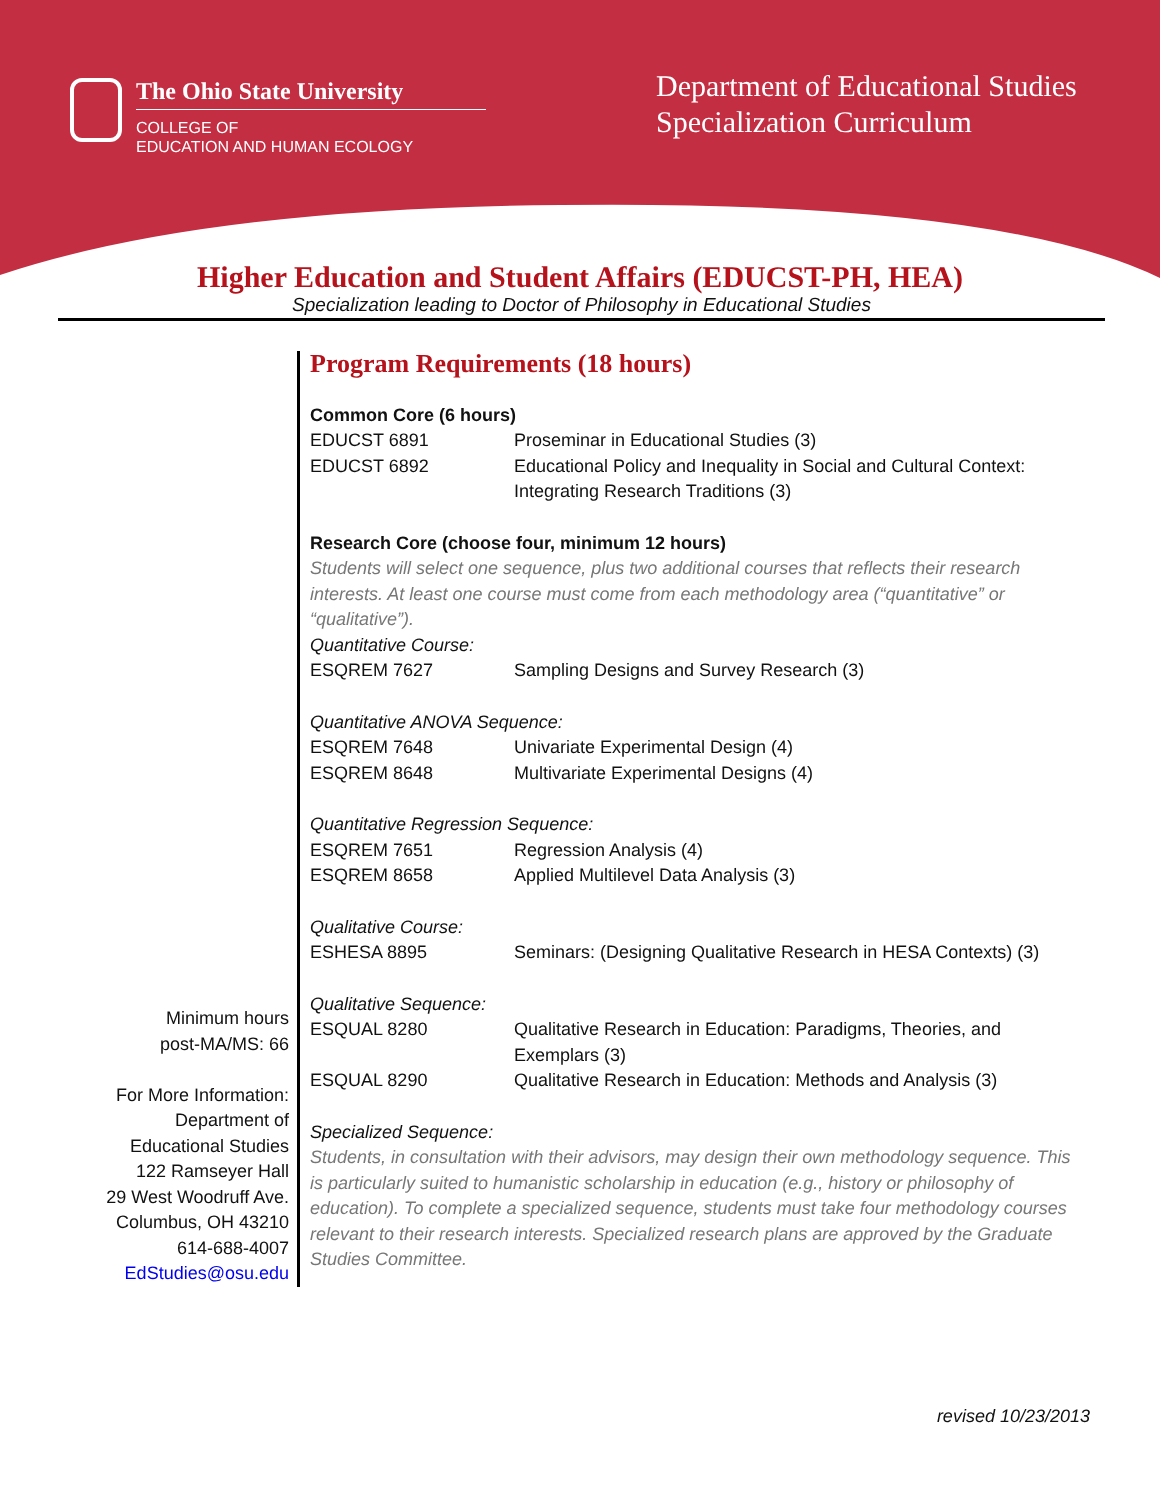The Ohio State University
COLLEGE OF
EDUCATION AND HUMAN ECOLOGY
Department of Educational Studies
Specialization Curriculum
Higher Education and Student Affairs (EDUCST-PH, HEA)
Specialization leading to Doctor of Philosophy in Educational Studies
Minimum hours
post-MA/MS: 66
For More Information:
Department of
Educational Studies
122 Ramseyer Hall
29 West Woodruff Ave.
Columbus, OH 43210
614-688-4007
EdStudies@osu.edu
Program Requirements (18 hours)
Common Core (6 hours)
EDUCST 6891 Proseminar in Educational Studies (3)
EDUCST 6892 Educational Policy and Inequality in Social and Cultural Context: Integrating Research Traditions (3)
Research Core (choose four, minimum 12 hours)
Students will select one sequence, plus two additional courses that reflects their research interests. At least one course must come from each methodology area (“quantitative” or “qualitative”).
Quantitative Course:
ESQREM 7627 Sampling Designs and Survey Research (3)
Quantitative ANOVA Sequence:
ESQREM 7648 Univariate Experimental Design (4)
ESQREM 8648 Multivariate Experimental Designs (4)
Quantitative Regression Sequence:
ESQREM 7651 Regression Analysis (4)
ESQREM 8658 Applied Multilevel Data Analysis (3)
Qualitative Course:
ESHESA 8895 Seminars: (Designing Qualitative Research in HESA Contexts) (3)
Qualitative Sequence:
ESQUAL 8280 Qualitative Research in Education: Paradigms, Theories, and Exemplars (3)
ESQUAL 8290 Qualitative Research in Education: Methods and Analysis (3)
Specialized Sequence:
Students, in consultation with their advisors, may design their own methodology sequence. This is particularly suited to humanistic scholarship in education (e.g., history or philosophy of education). To complete a specialized sequence, students must take four methodology courses relevant to their research interests. Specialized research plans are approved by the Graduate Studies Committee.
revised 10/23/2013